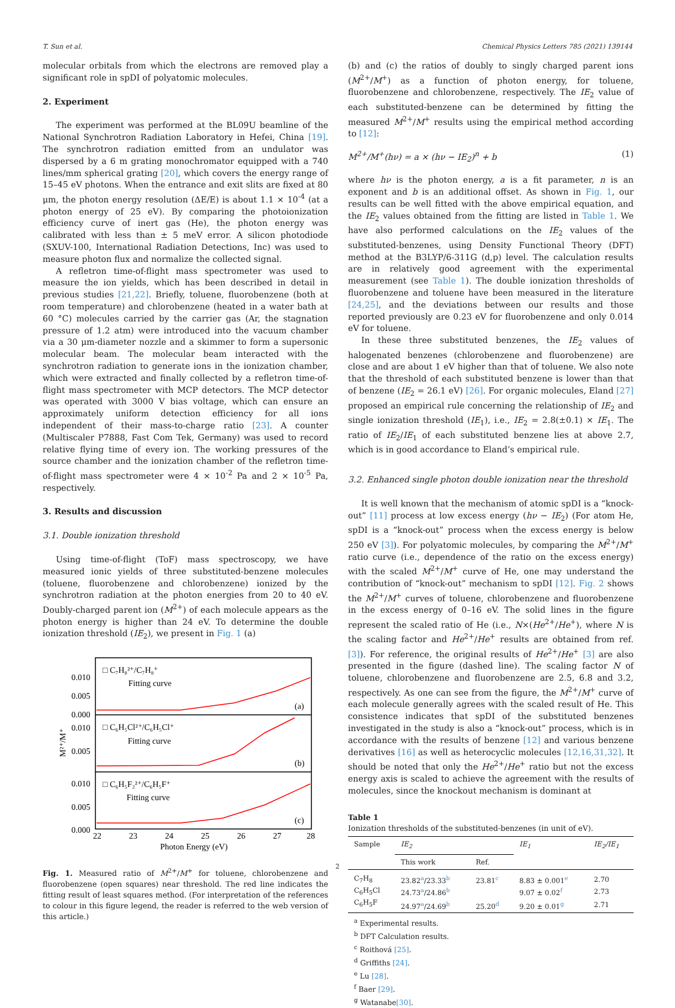T. Sun et al. Chemical Physics Letters 785 (2021) 139144
molecular orbitals from which the electrons are removed play a significant role in spDI of polyatomic molecules.
2. Experiment
The experiment was performed at the BL09U beamline of the National Synchrotron Radiation Laboratory in Hefei, China [19]. The synchrotron radiation emitted from an undulator was dispersed by a 6 m grating monochromator equipped with a 740 lines/mm spherical grating [20], which covers the energy range of 15–45 eV photons. When the entrance and exit slits are fixed at 80 μm, the photon energy resolution (ΔE/E) is about 1.1 × 10<sup>-4</sup> (at a photon energy of 25 eV). By comparing the photoionization efficiency curve of inert gas (He), the photon energy was calibrated with less than ± 5 meV error. A silicon photodiode (SXUV-100, International Radiation Detections, Inc) was used to measure photon flux and normalize the collected signal.
A refletron time-of-flight mass spectrometer was used to measure the ion yields, which has been described in detail in previous studies [21,22]. Briefly, toluene, fluorobenzene (both at room temperature) and chlorobenzene (heated in a water bath at 60 °C) molecules carried by the carrier gas (Ar, the stagnation pressure of 1.2 atm) were introduced into the vacuum chamber via a 30 μm-diameter nozzle and a skimmer to form a supersonic molecular beam. The molecular beam interacted with the synchrotron radiation to generate ions in the ionization chamber, which were extracted and finally collected by a refletron time-of-flight mass spectrometer with MCP detectors. The MCP detector was operated with 3000 V bias voltage, which can ensure an approximately uniform detection efficiency for all ions independent of their mass-to-charge ratio [23]. A counter (Multiscaler P7888, Fast Com Tek, Germany) was used to record relative flying time of every ion. The working pressures of the source chamber and the ionization chamber of the refletron time-of-flight mass spectrometer were 4 × 10<sup>-2</sup> Pa and 2 × 10<sup>-5</sup> Pa, respectively.
3. Results and discussion
3.1. Double ionization threshold
Using time-of-flight (ToF) mass spectroscopy, we have measured ionic yields of three substituted-benzene molecules (toluene, fluorobenzene and chlorobenzene) ionized by the synchrotron radiation at the photon energies from 20 to 40 eV. Doubly-charged parent ion (M<sup>2+</sup>) of each molecule appears as the photon energy is higher than 24 eV. To determine the double ionization threshold (IE<sub>2</sub>), we present in Fig. 1 (a)
□ C₇H₈²⁺/C₇H₈⁺
Fitting curve
□ C₆H₅Cl²⁺/C₆H₅Cl⁺
Fitting curve
□ C₆H₅F₂²⁺/C₆H₅F⁺
Fitting curve
(a)
(b)
(c)
0.010
0.005
0.000
0.010
0.005
0.010
0.005
0.000
M²⁺/M⁺
22
23
24
25
26
27
28
Photon Energy (eV)
Fig. 1. Measured ratio of M<sup>2+</sup>/M<sup>+</sup> for toluene, chlorobenzene and fluorobenzene (open squares) near threshold. The red line indicates the fitting result of least squares method. (For interpretation of the references to colour in this figure legend, the reader is referred to the web version of this article.)
(b) and (c) the ratios of doubly to singly charged parent ions (M<sup>2+</sup>/M<sup>+</sup>) as a function of photon energy, for toluene, fluorobenzene and chlorobenzene, respectively. The IE<sub>2</sub> value of each substituted-benzene can be determined by fitting the measured M<sup>2+</sup>/M<sup>+</sup> results using the empirical method according to [12]:
M<sup>2+</sup>/M<sup>+</sup>(hν) = a × (hν − IE<sub>2</sub>)<sup>n</sup> + b (1)
where hν is the photon energy, a is a fit parameter, n is an exponent and b is an additional offset. As shown in Fig. 1, our results can be well fitted with the above empirical equation, and the IE<sub>2</sub> values obtained from the fitting are listed in Table 1. We have also performed calculations on the IE<sub>2</sub> values of the substituted-benzenes, using Density Functional Theory (DFT) method at the B3LYP/6-311G (d,p) level. The calculation results are in relatively good agreement with the experimental measurement (see Table 1). The double ionization thresholds of fluorobenzene and toluene have been measured in the literature [24,25], and the deviations between our results and those reported previously are 0.23 eV for fluorobenzene and only 0.014 eV for toluene.
In these three substituted benzenes, the IE<sub>2</sub> values of halogenated benzenes (chlorobenzene and fluorobenzene) are close and are about 1 eV higher than that of toluene. We also note that the threshold of each substituted benzene is lower than that of benzene (IE<sub>2</sub> = 26.1 eV) [26]. For organic molecules, Eland [27] proposed an empirical rule concerning the relationship of IE<sub>2</sub> and single ionization threshold (IE<sub>1</sub>), i.e., IE<sub>2</sub> = 2.8(±0.1) × IE<sub>1</sub>. The ratio of IE<sub>2</sub>/IE<sub>1</sub> of each substituted benzene lies at above 2.7, which is in good accordance to Eland’s empirical rule.
3.2. Enhanced single photon double ionization near the threshold
It is well known that the mechanism of atomic spDI is a “knock-out” [11] process at low excess energy (hν − IE<sub>2</sub>) (For atom He, spDI is a “knock-out” process when the excess energy is below 250 eV [3]). For polyatomic molecules, by comparing the M<sup>2+</sup>/M<sup>+</sup> ratio curve (i.e., dependence of the ratio on the excess energy) with the scaled M<sup>2+</sup>/M<sup>+</sup> curve of He, one may understand the contribution of “knock-out” mechanism to spDI [12]. Fig. 2 shows the M<sup>2+</sup>/M<sup>+</sup> curves of toluene, chlorobenzene and fluorobenzene in the excess energy of 0–16 eV. The solid lines in the figure represent the scaled ratio of He (i.e., N×(He<sup>2+</sup>/He<sup>+</sup>), where N is the scaling factor and He<sup>2+</sup>/He<sup>+</sup> results are obtained from ref. [3]). For reference, the original results of He<sup>2+</sup>/He<sup>+</sup> [3] are also presented in the figure (dashed line). The scaling factor N of toluene, chlorobenzene and fluorobenzene are 2.5, 6.8 and 3.2, respectively. As one can see from the figure, the M<sup>2+</sup>/M<sup>+</sup> curve of each molecule generally agrees with the scaled result of He. This consistence indicates that spDI of the substituted benzenes investigated in the study is also a “knock-out” process, which is in accordance with the results of benzene [12] and various benzene derivatives [16] as well as heterocyclic molecules [12,16,31,32]. It should be noted that only the He<sup>2+</sup>/He<sup>+</sup> ratio but not the excess energy axis is scaled to achieve the agreement with the results of molecules, since the knockout mechanism is dominant at
Table 1
Ionization thresholds of the substituted-benzenes (in unit of eV).
| Sample | IE<sub>2</sub> | | IE<sub>1</sub> | IE<sub>2</sub>/IE<sub>1</sub> |
| --- | --- | --- | --- | --- |
| | This work | Ref. | | |
| C<sub>7</sub>H<sub>8</sub> | 23.82<sup>a</sup>/23.33<sup>b</sup> | 23.81<sup>c</sup> | 8.83 ± 0.001<sup>e</sup> | 2.70 |
| C<sub>6</sub>H<sub>5</sub>Cl | 24.73<sup>a</sup>/24.86<sup>b</sup> | | 9.07 ± 0.02<sup>f</sup> | 2.73 |
| C<sub>6</sub>H<sub>5</sub>F | 24.97<sup>a</sup>/24.69<sup>b</sup> | 25.20<sup>d</sup> | 9.20 ± 0.01<sup>g</sup> | 2.71 |
<sup>a</sup> Experimental results.
<sup>b</sup> DFT Calculation results.
<sup>c</sup> Roithová [25].
<sup>d</sup> Griffiths [24].
<sup>e</sup> Lu [28].
<sup>f</sup> Baer [29].
<sup>g</sup> Watanabe[30].
2